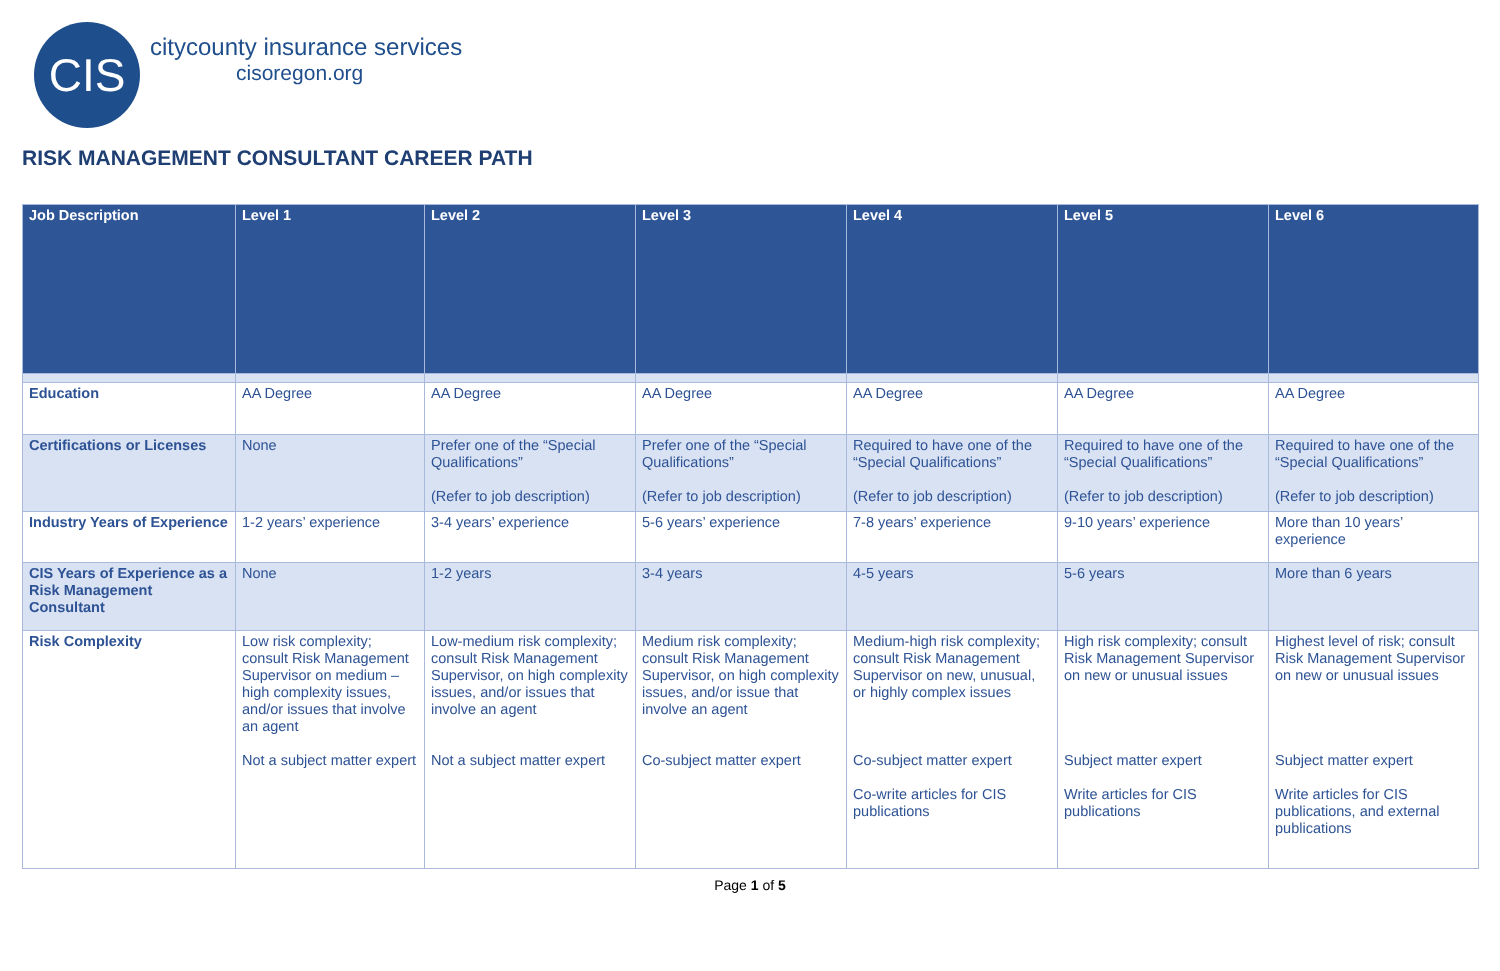CIS
citycounty insurance services
cisoregon.org
RISK MANAGEMENT CONSULTANT CAREER PATH
| Job Description | Level 1 | Level 2 | Level 3 | Level 4 | Level 5 | Level 6 |
| --- | --- | --- | --- | --- | --- | --- |
| Education | AA Degree | AA Degree | AA Degree | AA Degree | AA Degree | AA Degree |
| Certifications or Licenses | None | Prefer one of the “Special Qualifications” (Refer to job description) | Prefer one of the “Special Qualifications” (Refer to job description) | Required to have one of the “Special Qualifications” (Refer to job description) | Required to have one of the “Special Qualifications” (Refer to job description) | Required to have one of the “Special Qualifications” (Refer to job description) |
| Industry Years of Experience | 1-2 years’ experience | 3-4 years’ experience | 5-6 years’ experience | 7-8 years’ experience | 9-10 years’ experience | More than 10 years’ experience |
| CIS Years of Experience as a Risk Management Consultant | None | 1-2 years | 3-4 years | 4-5 years | 5-6 years | More than 6 years |
| Risk Complexity | Low risk complexity; consult Risk Management Supervisor on medium – high complexity issues, and/or issues that involve an agent Not a subject matter expert | Low-medium risk complexity; consult Risk Management Supervisor, on high complexity issues, and/or issues that involve an agent Not a subject matter expert | Medium risk complexity; consult Risk Management Supervisor, on high complexity issues, and/or issue that involve an agent Co-subject matter expert | Medium-high risk complexity; consult Risk Management Supervisor on new, unusual, or highly complex issues Co-subject matter expert Co-write articles for CIS publications | High risk complexity; consult Risk Management Supervisor on new or unusual issues Subject matter expert Write articles for CIS publications | Highest level of risk; consult Risk Management Supervisor on new or unusual issues Subject matter expert Write articles for CIS publications, and external publications |
Page 1 of 5